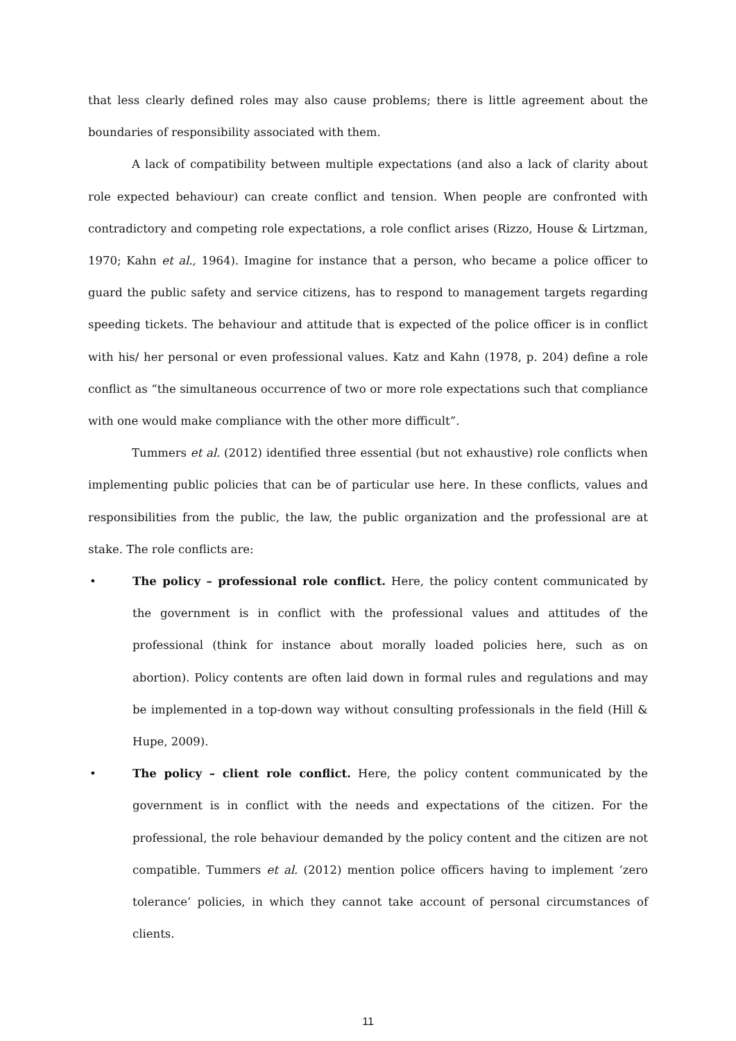that less clearly defined roles may also cause problems; there is little agreement about the boundaries of responsibility associated with them.
A lack of compatibility between multiple expectations (and also a lack of clarity about role expected behaviour) can create conflict and tension. When people are confronted with contradictory and competing role expectations, a role conflict arises (Rizzo, House & Lirtzman, 1970; Kahn et al., 1964). Imagine for instance that a person, who became a police officer to guard the public safety and service citizens, has to respond to management targets regarding speeding tickets. The behaviour and attitude that is expected of the police officer is in conflict with his/ her personal or even professional values. Katz and Kahn (1978, p. 204) define a role conflict as “the simultaneous occurrence of two or more role expectations such that compliance with one would make compliance with the other more difficult”.
Tummers et al. (2012) identified three essential (but not exhaustive) role conflicts when implementing public policies that can be of particular use here. In these conflicts, values and responsibilities from the public, the law, the public organization and the professional are at stake. The role conflicts are:
• The policy – professional role conflict. Here, the policy content communicated by the government is in conflict with the professional values and attitudes of the professional (think for instance about morally loaded policies here, such as on abortion). Policy contents are often laid down in formal rules and regulations and may be implemented in a top-down way without consulting professionals in the field (Hill & Hupe, 2009).
• The policy – client role conflict. Here, the policy content communicated by the government is in conflict with the needs and expectations of the citizen. For the professional, the role behaviour demanded by the policy content and the citizen are not compatible. Tummers et al. (2012) mention police officers having to implement ‘zero tolerance’ policies, in which they cannot take account of personal circumstances of clients.
11